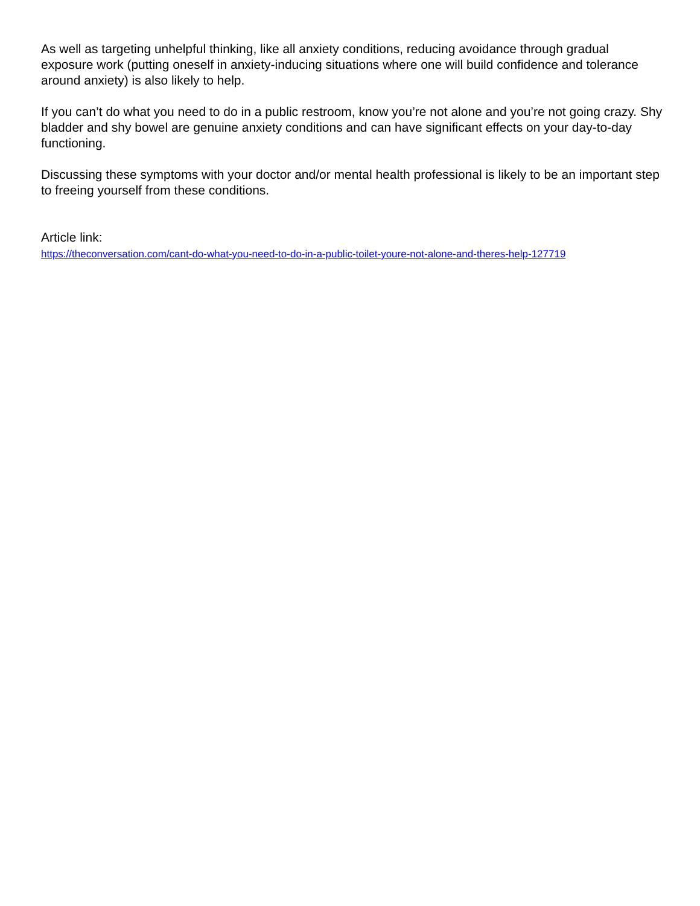As well as targeting unhelpful thinking, like all anxiety conditions, reducing avoidance through gradual exposure work (putting oneself in anxiety-inducing situations where one will build confidence and tolerance around anxiety) is also likely to help.
If you can’t do what you need to do in a public restroom, know you’re not alone and you’re not going crazy. Shy bladder and shy bowel are genuine anxiety conditions and can have significant effects on your day-to-day functioning.
Discussing these symptoms with your doctor and/or mental health professional is likely to be an important step to freeing yourself from these conditions.
Article link:
https://theconversation.com/cant-do-what-you-need-to-do-in-a-public-toilet-youre-not-alone-and-theres-help-127719